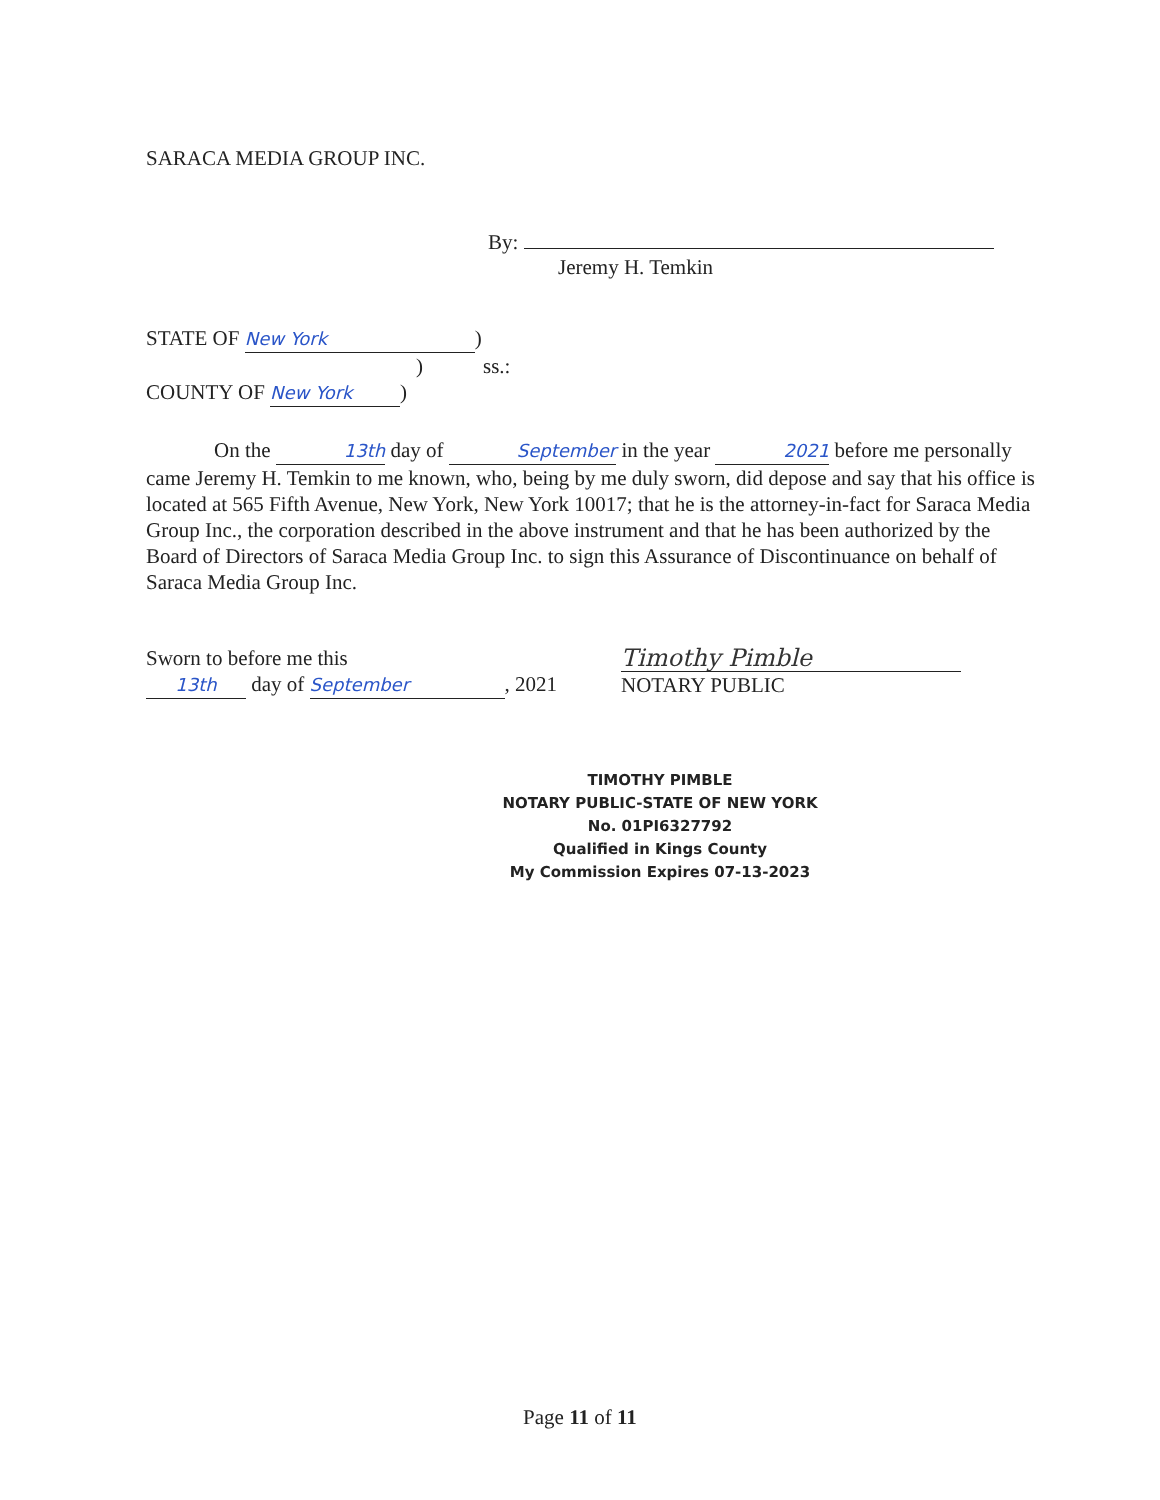SARACA MEDIA GROUP INC.
By:
Jeremy H. Temkin
STATE OF New York)
) ss.:
COUNTY OF New York)
On the 13th day of September in the year 2021 before me personally came Jeremy H. Temkin to me known, who, being by me duly sworn, did depose and say that his office is located at 565 Fifth Avenue, New York, New York 10017; that he is the attorney-in-fact for Saraca Media Group Inc., the corporation described in the above instrument and that he has been authorized by the Board of Directors of Saraca Media Group Inc. to sign this Assurance of Discontinuance on behalf of Saraca Media Group Inc.
Sworn to before me this
13th day of September, 2021
Timothy Pimble
NOTARY PUBLIC
TIMOTHY PIMBLE
NOTARY PUBLIC-STATE OF NEW YORK
No. 01PI6327792
Qualified in Kings County
My Commission Expires 07-13-2023
Page 11 of 11